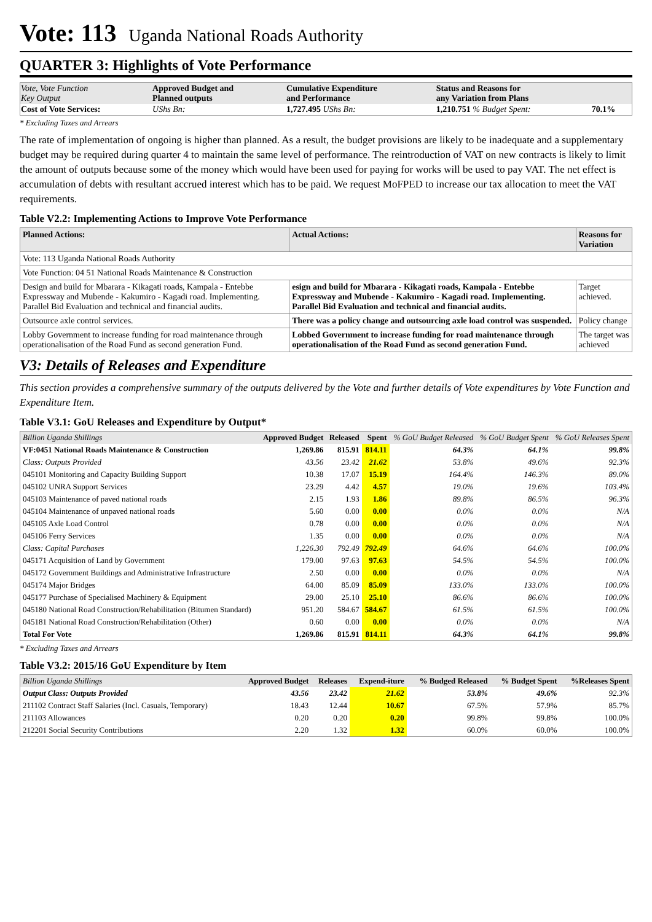Vote: 113 Uganda National Roads Authority
QUARTER 3: Highlights of Vote Performance
| Vote, Vote Function Key Output | Approved Budget and Planned outputs | Cumulative Expenditure and Performance | Status and Reasons for any Variation from Plans | |
| Cost of Vote Services: | UShs Bn: | 1,727.495 UShs Bn: | 1,210.751 % Budget Spent: | 70.1% |
* Excluding Taxes and Arrears
The rate of implementation of ongoing is higher than planned. As a result, the budget provisions are likely to be inadequate and a supplementary budget may be required during quarter 4 to maintain the same level of performance. The reintroduction of VAT on new contracts is likely to limit the amount of outputs because some of the money which would have been used for paying for works will be used to pay VAT. The net effect is accumulation of debts with resultant accrued interest which has to be paid. We request MoFPED to increase our tax allocation to meet the VAT requirements.
Table V2.2: Implementing Actions to Improve Vote Performance
| Planned Actions: | Actual Actions: | Reasons for Variation |
| Vote: 113 Uganda National Roads Authority | | |
| Vote Function: 04 51 National Roads Maintenance & Construction | | |
| Design and build for Mbarara - Kikagati roads, Kampala - Entebbe Expressway and Mubende - Kakumiro - Kagadi road. Implementing. Parallel Bid Evaluation and technical and financial audits. | esign and build for Mbarara - Kikagati roads, Kampala - Entebbe Expressway and Mubende - Kakumiro - Kagadi road. Implementing. Parallel Bid Evaluation and technical and financial audits. | Target achieved. |
| Outsource axle control services. | There was a policy change and outsourcing axle load control was suspended. | Policy change |
| Lobby Government to increase funding for road maintenance through operationalisation of the Road Fund as second generation Fund. | Lobbed Government to increase funding for road maintenance through operationalisation of the Road Fund as second generation Fund. | The target was achieved |
V3: Details of Releases and Expenditure
This section provides a comprehensive summary of the outputs delivered by the Vote and further details of Vote expenditures by Vote Function and Expenditure Item.
Table V3.1: GoU Releases and Expenditure by Output*
| Billion Uganda Shillings | Approved Budget | Released | Spent | % GoU Budget Released | % GoU Budget Spent | % GoU Releases Spent |
| VF:0451 National Roads Maintenance & Construction | 1,269.86 | 815.91 | 814.11 | 64.3% | 64.1% | 99.8% |
| Class: Outputs Provided | 43.56 | 23.42 | 21.62 | 53.8% | 49.6% | 92.3% |
| 045101 Monitoring and Capacity Building Support | 10.38 | 17.07 | 15.19 | 164.4% | 146.3% | 89.0% |
| 045102 UNRA Support Services | 23.29 | 4.42 | 4.57 | 19.0% | 19.6% | 103.4% |
| 045103 Maintenance of paved national roads | 2.15 | 1.93 | 1.86 | 89.8% | 86.5% | 96.3% |
| 045104 Maintenance of unpaved national roads | 5.60 | 0.00 | 0.00 | 0.0% | 0.0% | N/A |
| 045105 Axle Load Control | 0.78 | 0.00 | 0.00 | 0.0% | 0.0% | N/A |
| 045106 Ferry Services | 1.35 | 0.00 | 0.00 | 0.0% | 0.0% | N/A |
| Class: Capital Purchases | 1,226.30 | 792.49 | 792.49 | 64.6% | 64.6% | 100.0% |
| 045171 Acquisition of Land by Government | 179.00 | 97.63 | 97.63 | 54.5% | 54.5% | 100.0% |
| 045172 Government Buildings and Administrative Infrastructure | 2.50 | 0.00 | 0.00 | 0.0% | 0.0% | N/A |
| 045174 Major Bridges | 64.00 | 85.09 | 85.09 | 133.0% | 133.0% | 100.0% |
| 045177 Purchase of Specialised Machinery & Equipment | 29.00 | 25.10 | 25.10 | 86.6% | 86.6% | 100.0% |
| 045180 National Road Construction/Rehabilitation (Bitumen Standard) | 951.20 | 584.67 | 584.67 | 61.5% | 61.5% | 100.0% |
| 045181 National Road Construction/Rehabilitation (Other) | 0.60 | 0.00 | 0.00 | 0.0% | 0.0% | N/A |
| Total For Vote | 1,269.86 | 815.91 | 814.11 | 64.3% | 64.1% | 99.8% |
* Excluding Taxes and Arrears
Table V3.2: 2015/16 GoU Expenditure by Item
| Billion Uganda Shillings | Approved Budget | Releases | Expend-iture | % Budged Released | % Budget Spent | %Releases Spent |
| Output Class: Outputs Provided | 43.56 | 23.42 | 21.62 | 53.8% | 49.6% | 92.3% |
| 211102 Contract Staff Salaries (Incl. Casuals, Temporary) | 18.43 | 12.44 | 10.67 | 67.5% | 57.9% | 85.7% |
| 211103 Allowances | 0.20 | 0.20 | 0.20 | 99.8% | 99.8% | 100.0% |
| 212201 Social Security Contributions | 2.20 | 1.32 | 1.32 | 60.0% | 60.0% | 100.0% |